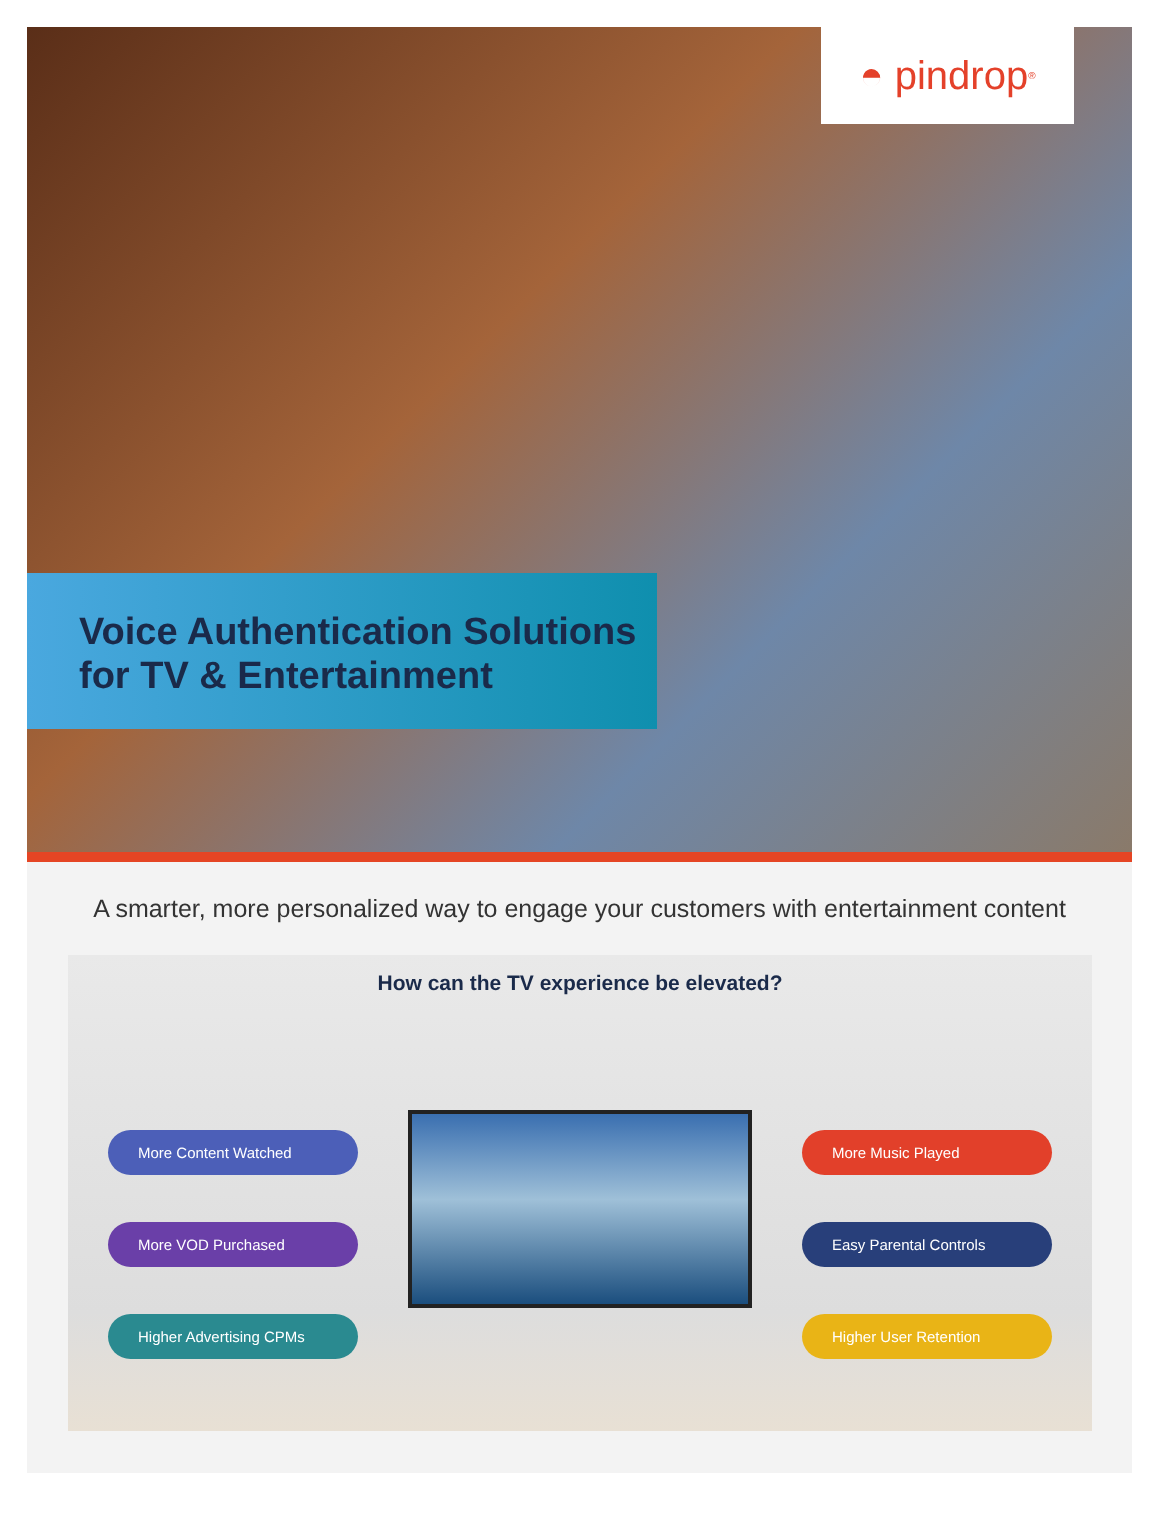◓ pindrop<sup>®</sup>
Voice Authentication Solutions
for TV & Entertainment
A smarter, more personalized way to engage your customers with entertainment content
How can the TV experience be elevated?
More Content Watched
More VOD Purchased
Higher Advertising CPMs
More Music Played
Easy Parental Controls
Higher User Retention